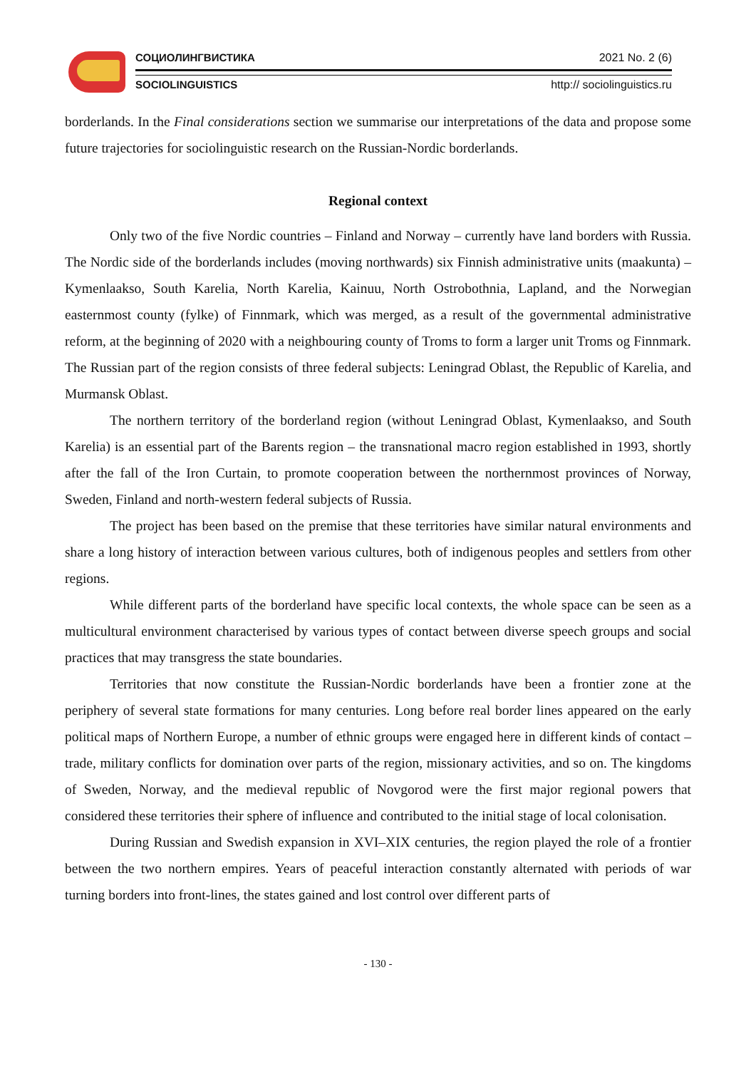СОЦИОЛИНГВИСТИКА 2021 No. 2 (6)
SOCIOLINGUISTICS http:// sociolinguistics.ru
borderlands. In the Final considerations section we summarise our interpretations of the data and propose some future trajectories for sociolinguistic research on the Russian-Nordic borderlands.
Regional context
Only two of the five Nordic countries – Finland and Norway – currently have land borders with Russia. The Nordic side of the borderlands includes (moving northwards) six Finnish administrative units (maakunta) – Kymenlaakso, South Karelia, North Karelia, Kainuu, North Ostrobothnia, Lapland, and the Norwegian easternmost county (fylke) of Finnmark, which was merged, as a result of the governmental administrative reform, at the beginning of 2020 with a neighbouring county of Troms to form a larger unit Troms og Finnmark. The Russian part of the region consists of three federal subjects: Leningrad Oblast, the Republic of Karelia, and Murmansk Oblast.
The northern territory of the borderland region (without Leningrad Oblast, Kymenlaakso, and South Karelia) is an essential part of the Barents region – the transnational macro region established in 1993, shortly after the fall of the Iron Curtain, to promote cooperation between the northernmost provinces of Norway, Sweden, Finland and north-western federal subjects of Russia.
The project has been based on the premise that these territories have similar natural environments and share a long history of interaction between various cultures, both of indigenous peoples and settlers from other regions.
While different parts of the borderland have specific local contexts, the whole space can be seen as a multicultural environment characterised by various types of contact between diverse speech groups and social practices that may transgress the state boundaries.
Territories that now constitute the Russian-Nordic borderlands have been a frontier zone at the periphery of several state formations for many centuries. Long before real border lines appeared on the early political maps of Northern Europe, a number of ethnic groups were engaged here in different kinds of contact – trade, military conflicts for domination over parts of the region, missionary activities, and so on. The kingdoms of Sweden, Norway, and the medieval republic of Novgorod were the first major regional powers that considered these territories their sphere of influence and contributed to the initial stage of local colonisation.
During Russian and Swedish expansion in XVI–XIX centuries, the region played the role of a frontier between the two northern empires. Years of peaceful interaction constantly alternated with periods of war turning borders into front-lines, the states gained and lost control over different parts of
- 130 -